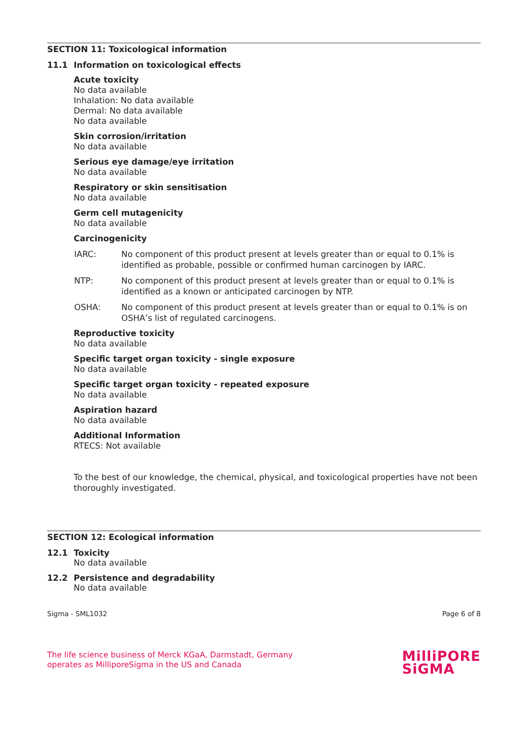SECTION 11: Toxicological information
11.1 Information on toxicological effects
Acute toxicity
No data available
Inhalation: No data available
Dermal: No data available
No data available
Skin corrosion/irritation
No data available
Serious eye damage/eye irritation
No data available
Respiratory or skin sensitisation
No data available
Germ cell mutagenicity
No data available
Carcinogenicity
IARC: No component of this product present at levels greater than or equal to 0.1% is identified as probable, possible or confirmed human carcinogen by IARC.
NTP: No component of this product present at levels greater than or equal to 0.1% is identified as a known or anticipated carcinogen by NTP.
OSHA: No component of this product present at levels greater than or equal to 0.1% is on OSHA’s list of regulated carcinogens.
Reproductive toxicity
No data available
Specific target organ toxicity - single exposure
No data available
Specific target organ toxicity - repeated exposure
No data available
Aspiration hazard
No data available
Additional Information
RTECS: Not available
To the best of our knowledge, the chemical, physical, and toxicological properties have not been thoroughly investigated.
SECTION 12: Ecological information
12.1 Toxicity
No data available
12.2 Persistence and degradability
No data available
Sigma - SML1032 Page 6 of 8
The life science business of Merck KGaA, Darmstadt, Germany
operates as MilliporeSigma in the US and Canada
MilliPORE
SiGMA